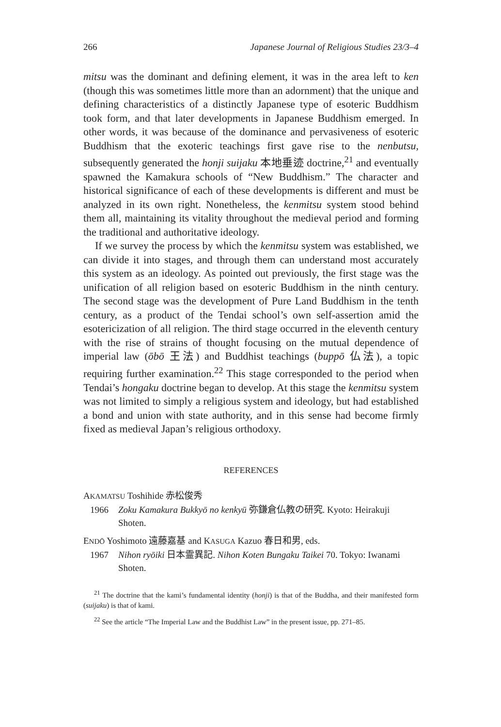266 Japanese Journal of Religious Studies 23/3–4
mitsu was the dominant and defining element, it was in the area left to ken (though this was sometimes little more than an adornment) that the unique and defining characteristics of a distinctly Japanese type of esoteric Buddhism took form, and that later developments in Japanese Buddhism emerged. In other words, it was because of the dominance and pervasiveness of esoteric Buddhism that the exoteric teachings first gave rise to the nenbutsu, subsequently generated the honji suijaku 本地垂迹 doctrine,<sup>21</sup> and eventually spawned the Kamakura schools of “New Buddhism.” The character and historical significance of each of these developments is different and must be analyzed in its own right. Nonetheless, the kenmitsu system stood behind them all, maintaining its vitality throughout the medieval period and forming the traditional and authoritative ideology.
If we survey the process by which the kenmitsu system was established, we can divide it into stages, and through them can understand most accurately this system as an ideology. As pointed out previously, the first stage was the unification of all religion based on esoteric Buddhism in the ninth century. The second stage was the development of Pure Land Buddhism in the tenth century, as a product of the Tendai school’s own self-assertion amid the esotericization of all religion. The third stage occurred in the eleventh century with the rise of strains of thought focusing on the mutual dependence of imperial law (ōbō 王法) and Buddhist teachings (buppō 仏法), a topic requiring further examination.<sup>22</sup> This stage corresponded to the period when Tendai’s hongaku doctrine began to develop. At this stage the kenmitsu system was not limited to simply a religious system and ideology, but had established a bond and union with state authority, and in this sense had become firmly fixed as medieval Japan’s religious orthodoxy.
REFERENCES
AKAMATSU Toshihide 赤松俊秀
1966 Zoku Kamakura Bukkyō no kenkyū 弥鎌倉仏教の研究. Kyoto: Heirakuji Shoten.
ENDŌ Yoshimoto 遠藤嘉基 and KASUGA Kazuo 春日和男, eds.
1967 Nihon ryōiki 日本霊異記. Nihon Koten Bungaku Taikei 70. Tokyo: Iwanami Shoten.
<sup>21</sup> The doctrine that the kami’s fundamental identity (honji) is that of the Buddha, and their manifested form (suijaku) is that of kami.
<sup>22</sup> See the article “The Imperial Law and the Buddhist Law” in the present issue, pp. 271–85.